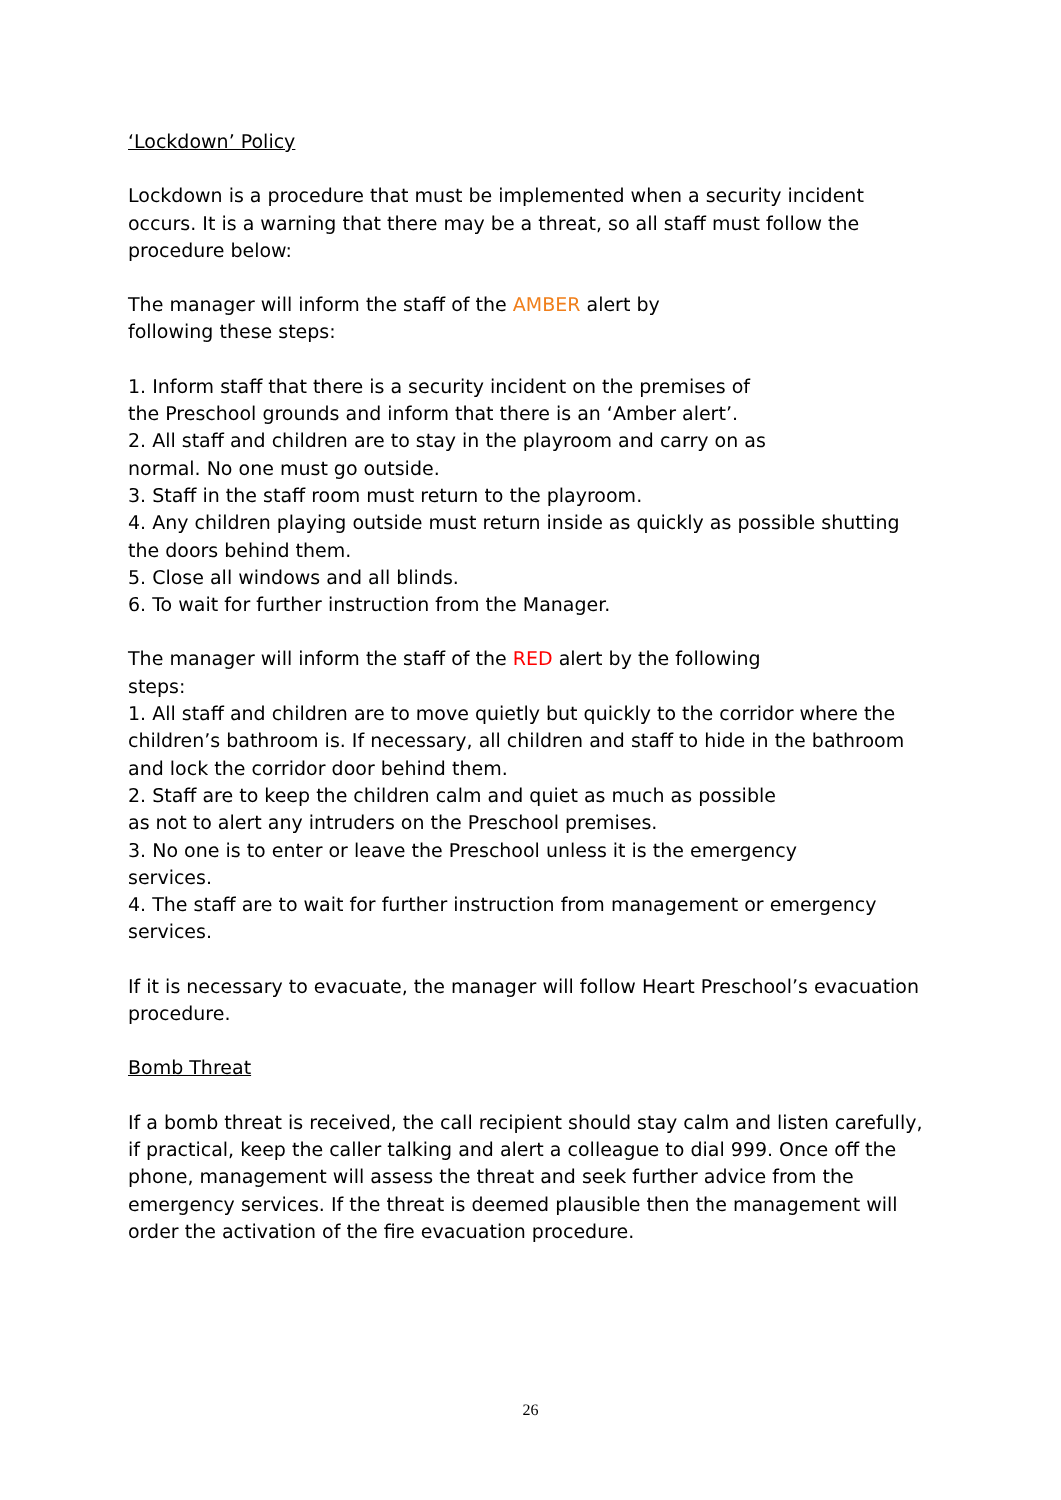‘Lockdown’ Policy
Lockdown is a procedure that must be implemented when a security incident occurs. It is a warning that there may be a threat, so all staff must follow the procedure below:
The manager will inform the staff of the AMBER alert by
following these steps:
1. Inform staff that there is a security incident on the premises of
the Preschool grounds and inform that there is an ‘Amber alert’.
2. All staff and children are to stay in the playroom and carry on as
normal. No one must go outside.
3. Staff in the staff room must return to the playroom.
4. Any children playing outside must return inside as quickly as possible shutting the doors behind them.
5. Close all windows and all blinds.
6. To wait for further instruction from the Manager.
The manager will inform the staff of the RED alert by the following
steps:
1. All staff and children are to move quietly but quickly to the corridor where the children’s bathroom is. If necessary, all children and staff to hide in the bathroom and lock the corridor door behind them.
2. Staff are to keep the children calm and quiet as much as possible
as not to alert any intruders on the Preschool premises.
3. No one is to enter or leave the Preschool unless it is the emergency
services.
4. The staff are to wait for further instruction from management or emergency services.
If it is necessary to evacuate, the manager will follow Heart Preschool’s evacuation procedure.
Bomb Threat
If a bomb threat is received, the call recipient should stay calm and listen carefully, if practical, keep the caller talking and alert a colleague to dial 999. Once off the phone, management will assess the threat and seek further advice from the emergency services. If the threat is deemed plausible then the management will order the activation of the fire evacuation procedure.
26